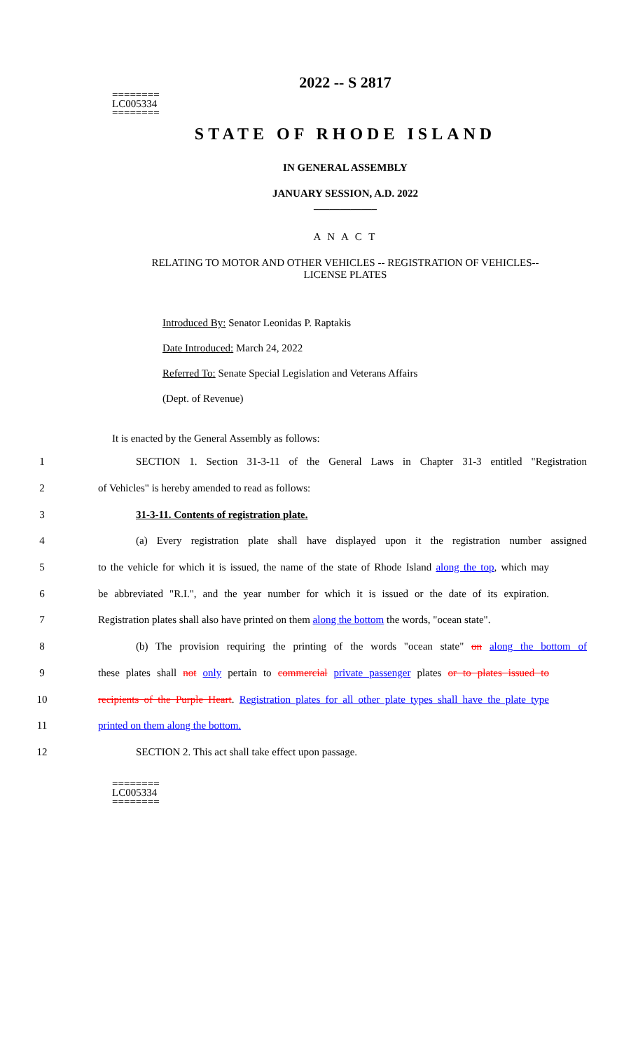2022 -- S 2817
========
LC005334
========
STATE OF RHODE ISLAND
IN GENERAL ASSEMBLY
JANUARY SESSION, A.D. 2022
____________
A N A C T
RELATING TO MOTOR AND OTHER VEHICLES -- REGISTRATION OF VEHICLES--
LICENSE PLATES
Introduced By: Senator Leonidas P. Raptakis
Date Introduced: March 24, 2022
Referred To: Senate Special Legislation and Veterans Affairs
(Dept. of Revenue)
It is enacted by the General Assembly as follows:
1 SECTION 1. Section 31-3-11 of the General Laws in Chapter 31-3 entitled "Registration
2 of Vehicles" is hereby amended to read as follows:
3 31-3-11. Contents of registration plate.
4 (a) Every registration plate shall have displayed upon it the registration number assigned
5 to the vehicle for which it is issued, the name of the state of Rhode Island along the top, which may
6 be abbreviated "R.I.", and the year number for which it is issued or the date of its expiration.
7 Registration plates shall also have printed on them along the bottom the words, "ocean state".
8 (b) The provision requiring the printing of the words "ocean state" on along the bottom of
9 these plates shall not only pertain to commercial private passenger plates or to plates issued to
10 recipients of the Purple Heart. Registration plates for all other plate types shall have the plate type
11 printed on them along the bottom.
12 SECTION 2. This act shall take effect upon passage.
========
LC005334
========